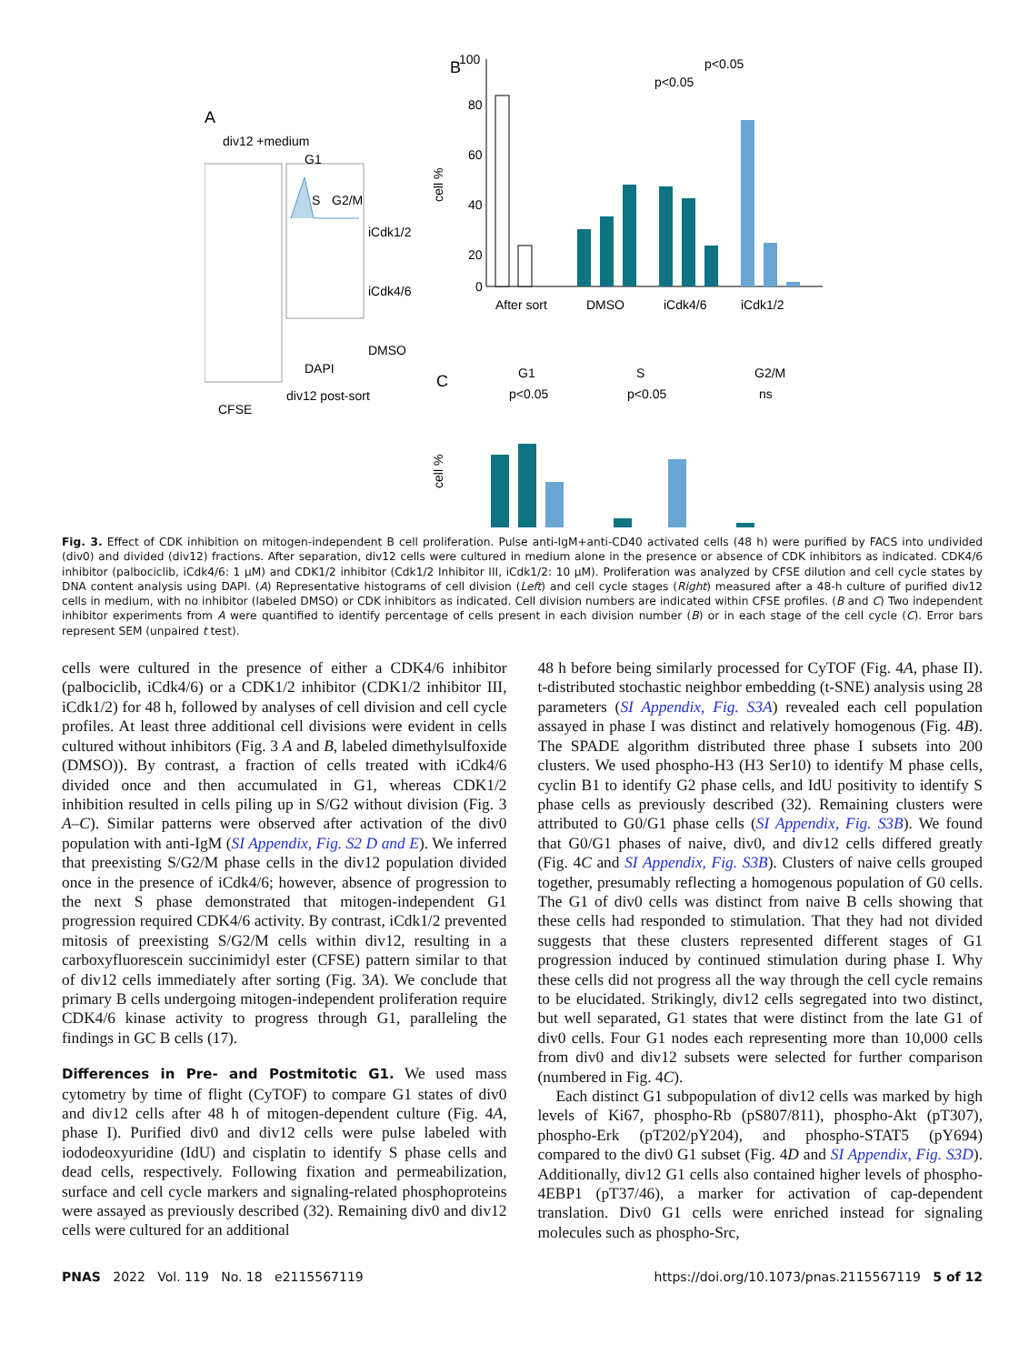A
div12 +medium
iCdk1/2
iCdk4/6
DMSO
DAPI
div12 post-sort
CFSE
G1
S
G2/M
B
100
80
60
40
20
0
cell %
After sort
DMSO
iCdk4/6
iCdk1/2
p<0.05
p<0.05
C
G1
S
G2/M
p<0.05
p<0.05
ns
cell %
Fig. 3. Effect of CDK inhibition on mitogen-independent B cell proliferation. Pulse anti-IgM+anti-CD40 activated cells (48 h) were purified by FACS into undivided (div0) and divided (div12) fractions. After separation, div12 cells were cultured in medium alone in the presence or absence of CDK inhibitors as indicated. CDK4/6 inhibitor (palbociclib, iCdk4/6: 1 μM) and CDK1/2 inhibitor (Cdk1/2 Inhibitor III, iCdk1/2: 10 μM). Proliferation was analyzed by CFSE dilution and cell cycle states by DNA content analysis using DAPI. (A) Representative histograms of cell division (Left) and cell cycle stages (Right) measured after a 48-h culture of purified div12 cells in medium, with no inhibitor (labeled DMSO) or CDK inhibitors as indicated. Cell division numbers are indicated within CFSE profiles. (B and C) Two independent inhibitor experiments from A were quantified to identify percentage of cells present in each division number (B) or in each stage of the cell cycle (C). Error bars represent SEM (unpaired t test).
cells were cultured in the presence of either a CDK4/6 inhibitor (palbociclib, iCdk4/6) or a CDK1/2 inhibitor (CDK1/2 inhibitor III, iCdk1/2) for 48 h, followed by analyses of cell division and cell cycle profiles. At least three additional cell divisions were evident in cells cultured without inhibitors (Fig. 3 A and B, labeled dimethylsulfoxide (DMSO)). By contrast, a fraction of cells treated with iCdk4/6 divided once and then accumulated in G1, whereas CDK1/2 inhibition resulted in cells piling up in S/G2 without division (Fig. 3 A–C). Similar patterns were observed after activation of the div0 population with anti-IgM (SI Appendix, Fig. S2 D and E). We inferred that preexisting S/G2/M phase cells in the div12 population divided once in the presence of iCdk4/6; however, absence of progression to the next S phase demonstrated that mitogen-independent G1 progression required CDK4/6 activity. By contrast, iCdk1/2 prevented mitosis of preexisting S/G2/M cells within div12, resulting in a carboxyfluorescein succinimidyl ester (CFSE) pattern similar to that of div12 cells immediately after sorting (Fig. 3A). We conclude that primary B cells undergoing mitogen-independent proliferation require CDK4/6 kinase activity to progress through G1, paralleling the findings in GC B cells (17).
Differences in Pre- and Postmitotic G1. We used mass cytometry by time of flight (CyTOF) to compare G1 states of div0 and div12 cells after 48 h of mitogen-dependent culture (Fig. 4A, phase I). Purified div0 and div12 cells were pulse labeled with iododeoxyuridine (IdU) and cisplatin to identify S phase cells and dead cells, respectively. Following fixation and permeabilization, surface and cell cycle markers and signaling-related phosphoproteins were assayed as previously described (32). Remaining div0 and div12 cells were cultured for an additional
48 h before being similarly processed for CyTOF (Fig. 4A, phase II). t-distributed stochastic neighbor embedding (t-SNE) analysis using 28 parameters (SI Appendix, Fig. S3A) revealed each cell population assayed in phase I was distinct and relatively homogenous (Fig. 4B). The SPADE algorithm distributed three phase I subsets into 200 clusters. We used phospho-H3 (H3 Ser10) to identify M phase cells, cyclin B1 to identify G2 phase cells, and IdU positivity to identify S phase cells as previously described (32). Remaining clusters were attributed to G0/G1 phase cells (SI Appendix, Fig. S3B). We found that G0/G1 phases of naive, div0, and div12 cells differed greatly (Fig. 4C and SI Appendix, Fig. S3B). Clusters of naive cells grouped together, presumably reflecting a homogenous population of G0 cells. The G1 of div0 cells was distinct from naive B cells showing that these cells had responded to stimulation. That they had not divided suggests that these clusters represented different stages of G1 progression induced by continued stimulation during phase I. Why these cells did not progress all the way through the cell cycle remains to be elucidated. Strikingly, div12 cells segregated into two distinct, but well separated, G1 states that were distinct from the late G1 of div0 cells. Four G1 nodes each representing more than 10,000 cells from div0 and div12 subsets were selected for further comparison (numbered in Fig. 4C).
Each distinct G1 subpopulation of div12 cells was marked by high levels of Ki67, phospho-Rb (pS807/811), phospho-Akt (pT307), phospho-Erk (pT202/pY204), and phospho-STAT5 (pY694) compared to the div0 G1 subset (Fig. 4D and SI Appendix, Fig. S3D). Additionally, div12 G1 cells also contained higher levels of phospho-4EBP1 (pT37/46), a marker for activation of cap-dependent translation. Div0 G1 cells were enriched instead for signaling molecules such as phospho-Src,
PNAS 2022 Vol. 119 No. 18 e2115567119 https://doi.org/10.1073/pnas.2115567119 5 of 12